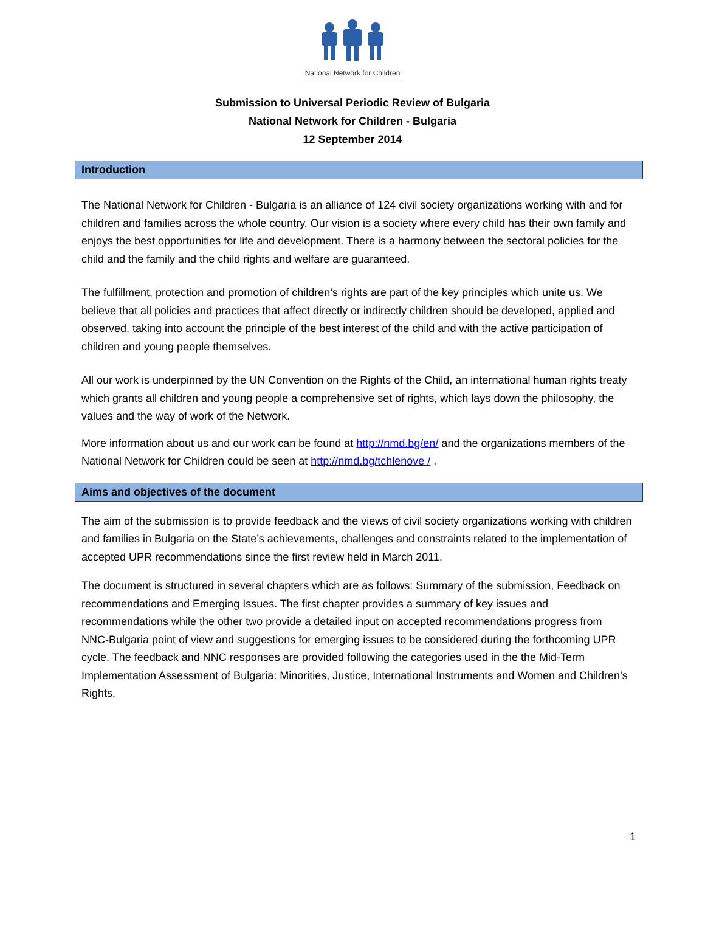National Network for Children
Submission to Universal Periodic Review of Bulgaria
National Network for Children - Bulgaria
12 September 2014
Introduction
The National Network for Children - Bulgaria is an alliance of 124 civil society organizations working with and for children and families across the whole country. Our vision is a society where every child has their own family and enjoys the best opportunities for life and development. There is a harmony between the sectoral policies for the child and the family and the child rights and welfare are guaranteed.
The fulfillment, protection and promotion of children’s rights are part of the key principles which unite us. We believe that all policies and practices that affect directly or indirectly children should be developed, applied and observed, taking into account the principle of the best interest of the child and with the active participation of children and young people themselves.
All our work is underpinned by the UN Convention on the Rights of the Child, an international human rights treaty which grants all children and young people a comprehensive set of rights, which lays down the philosophy, the values and the way of work of the Network.
More information about us and our work can be found at http://nmd.bg/en/ and the organizations members of the National Network for Children could be seen at http://nmd.bg/tchlenove / .
Aims and objectives of the document
The aim of the submission is to provide feedback and the views of civil society organizations working with children and families in Bulgaria on the State’s achievements, challenges and constraints related to the implementation of accepted UPR recommendations since the first review held in March 2011.
The document is structured in several chapters which are as follows: Summary of the submission, Feedback on recommendations and Emerging Issues. The first chapter provides a summary of key issues and recommendations while the other two provide a detailed input on accepted recommendations progress from NNC-Bulgaria point of view and suggestions for emerging issues to be considered during the forthcoming UPR cycle. The feedback and NNC responses are provided following the categories used in the the Mid-Term Implementation Assessment of Bulgaria: Minorities, Justice, International Instruments and Women and Children’s Rights.
1